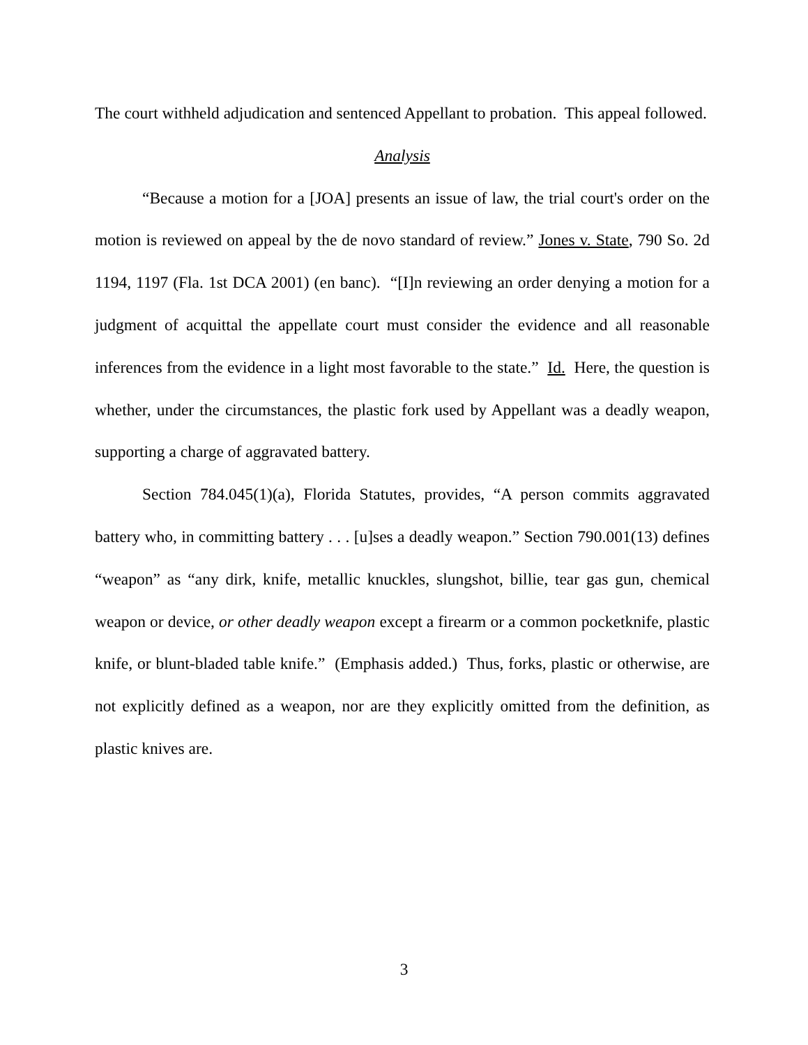The court withheld adjudication and sentenced Appellant to probation. This appeal followed.
Analysis
“Because a motion for a [JOA] presents an issue of law, the trial court's order on the motion is reviewed on appeal by the de novo standard of review.” Jones v. State, 790 So. 2d 1194, 1197 (Fla. 1st DCA 2001) (en banc). “[I]n reviewing an order denying a motion for a judgment of acquittal the appellate court must consider the evidence and all reasonable inferences from the evidence in a light most favorable to the state.” Id. Here, the question is whether, under the circumstances, the plastic fork used by Appellant was a deadly weapon, supporting a charge of aggravated battery.
Section 784.045(1)(a), Florida Statutes, provides, “A person commits aggravated battery who, in committing battery . . . [u]ses a deadly weapon.” Section 790.001(13) defines “weapon” as “any dirk, knife, metallic knuckles, slungshot, billie, tear gas gun, chemical weapon or device, or other deadly weapon except a firearm or a common pocketknife, plastic knife, or blunt-bladed table knife.” (Emphasis added.) Thus, forks, plastic or otherwise, are not explicitly defined as a weapon, nor are they explicitly omitted from the definition, as plastic knives are.
3